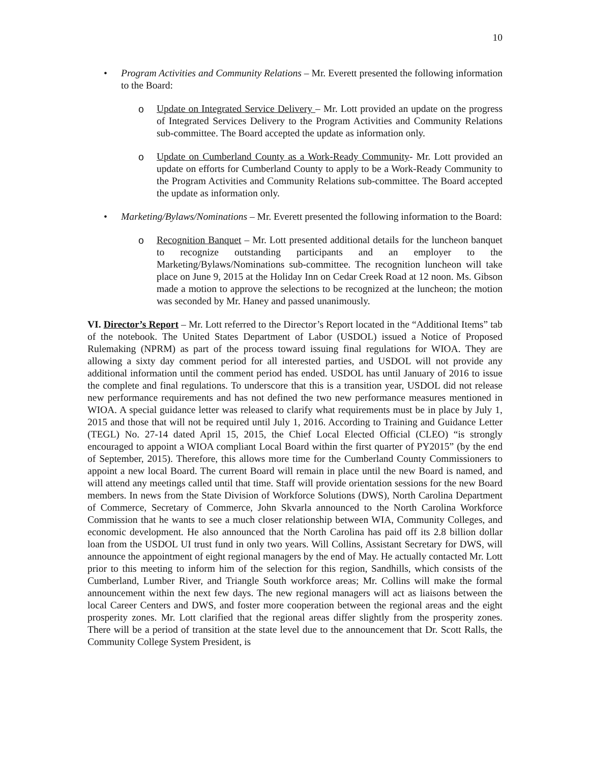10
• Program Activities and Community Relations – Mr. Everett presented the following information to the Board:
o Update on Integrated Service Delivery – Mr. Lott provided an update on the progress of Integrated Services Delivery to the Program Activities and Community Relations sub-committee. The Board accepted the update as information only.
o Update on Cumberland County as a Work-Ready Community- Mr. Lott provided an update on efforts for Cumberland County to apply to be a Work-Ready Community to the Program Activities and Community Relations sub-committee. The Board accepted the update as information only.
• Marketing/Bylaws/Nominations – Mr. Everett presented the following information to the Board:
o Recognition Banquet – Mr. Lott presented additional details for the luncheon banquet to recognize outstanding participants and an employer to the Marketing/Bylaws/Nominations sub-committee. The recognition luncheon will take place on June 9, 2015 at the Holiday Inn on Cedar Creek Road at 12 noon. Ms. Gibson made a motion to approve the selections to be recognized at the luncheon; the motion was seconded by Mr. Haney and passed unanimously.
VI. Director’s Report – Mr. Lott referred to the Director’s Report located in the “Additional Items” tab of the notebook. The United States Department of Labor (USDOL) issued a Notice of Proposed Rulemaking (NPRM) as part of the process toward issuing final regulations for WIOA. They are allowing a sixty day comment period for all interested parties, and USDOL will not provide any additional information until the comment period has ended. USDOL has until January of 2016 to issue the complete and final regulations. To underscore that this is a transition year, USDOL did not release new performance requirements and has not defined the two new performance measures mentioned in WIOA. A special guidance letter was released to clarify what requirements must be in place by July 1, 2015 and those that will not be required until July 1, 2016. According to Training and Guidance Letter (TEGL) No. 27-14 dated April 15, 2015, the Chief Local Elected Official (CLEO) “is strongly encouraged to appoint a WIOA compliant Local Board within the first quarter of PY2015” (by the end of September, 2015). Therefore, this allows more time for the Cumberland County Commissioners to appoint a new local Board. The current Board will remain in place until the new Board is named, and will attend any meetings called until that time. Staff will provide orientation sessions for the new Board members. In news from the State Division of Workforce Solutions (DWS), North Carolina Department of Commerce, Secretary of Commerce, John Skvarla announced to the North Carolina Workforce Commission that he wants to see a much closer relationship between WIA, Community Colleges, and economic development. He also announced that the North Carolina has paid off its 2.8 billion dollar loan from the USDOL UI trust fund in only two years. Will Collins, Assistant Secretary for DWS, will announce the appointment of eight regional managers by the end of May. He actually contacted Mr. Lott prior to this meeting to inform him of the selection for this region, Sandhills, which consists of the Cumberland, Lumber River, and Triangle South workforce areas; Mr. Collins will make the formal announcement within the next few days. The new regional managers will act as liaisons between the local Career Centers and DWS, and foster more cooperation between the regional areas and the eight prosperity zones. Mr. Lott clarified that the regional areas differ slightly from the prosperity zones. There will be a period of transition at the state level due to the announcement that Dr. Scott Ralls, the Community College System President, is